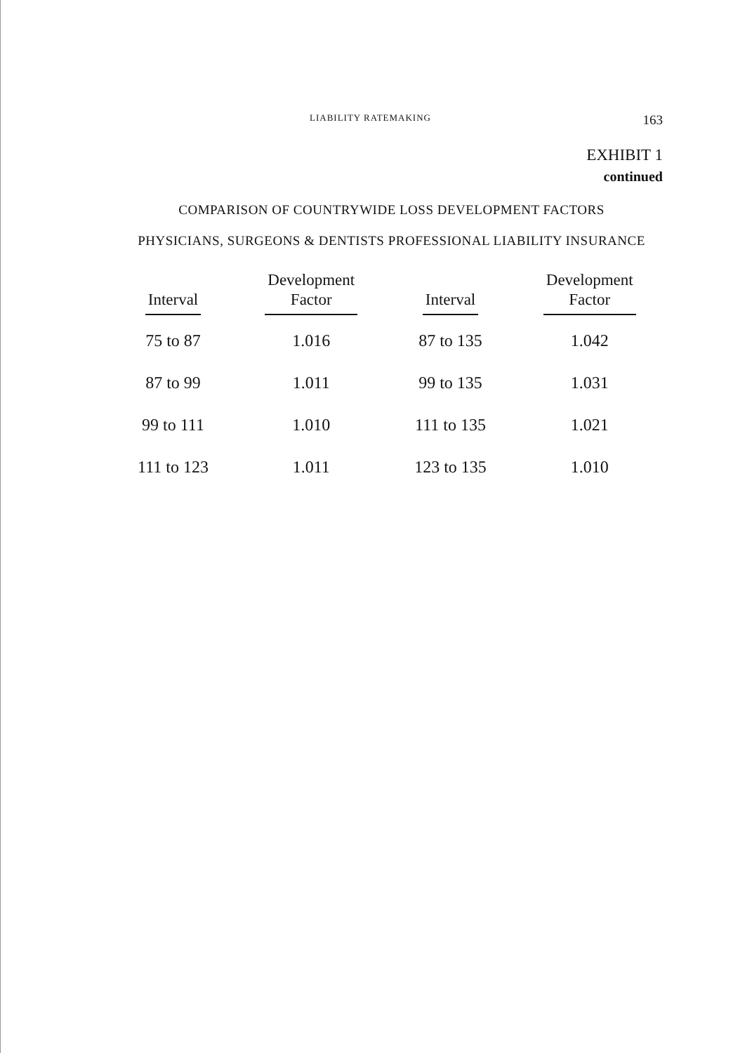LIABILITY RATEMAKING 163
EXHIBIT 1
continued
COMPARISON OF COUNTRYWIDE LOSS DEVELOPMENT FACTORS
PHYSICIANS, SURGEONS & DENTISTS PROFESSIONAL LIABILITY INSURANCE
| Interval | Development Factor | Interval | Development Factor |
| --- | --- | --- | --- |
| 75 to 87 | 1.016 | 87 to 135 | 1.042 |
| 87 to 99 | 1.011 | 99 to 135 | 1.031 |
| 99 to 111 | 1.010 | 111 to 135 | 1.021 |
| 111 to 123 | 1.011 | 123 to 135 | 1.010 |